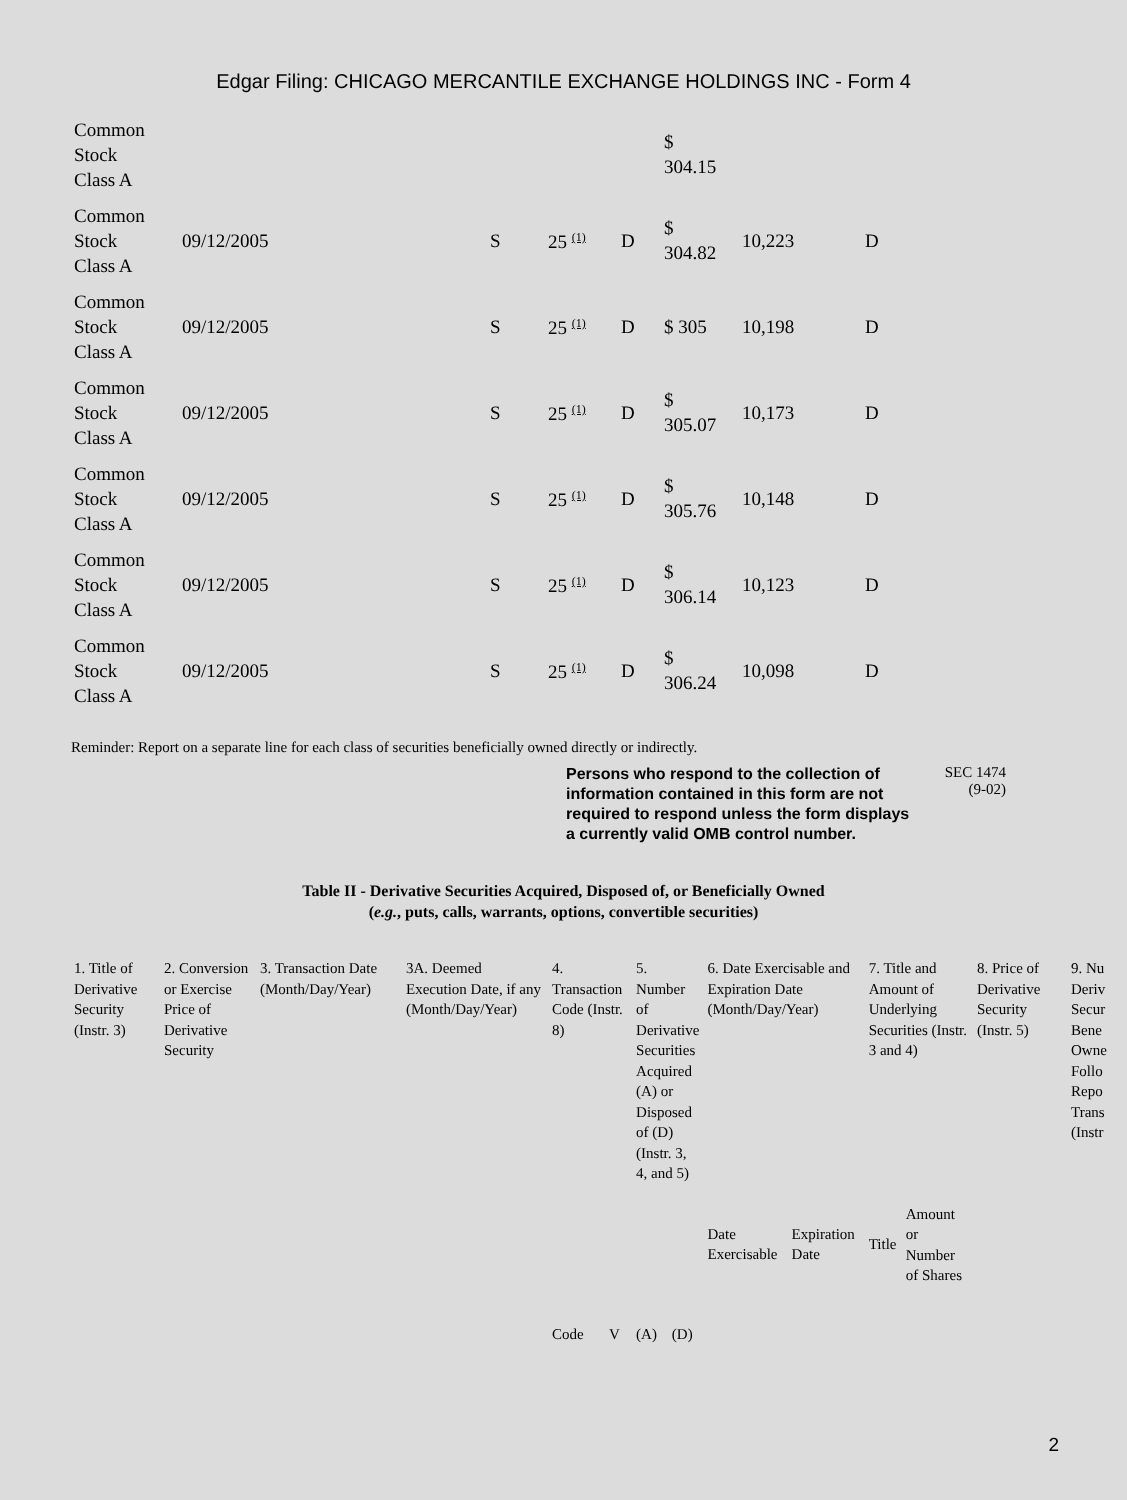Edgar Filing: CHICAGO MERCANTILE EXCHANGE HOLDINGS INC - Form 4
| Common Stock Class A | | | | | $ 304.15 | | |
| Common Stock Class A | 09/12/2005 | S | 25 <sup>(1)</sup> | D | $ 304.82 | 10,223 | D |
| Common Stock Class A | 09/12/2005 | S | 25 <sup>(1)</sup> | D | $ 305 | 10,198 | D |
| Common Stock Class A | 09/12/2005 | S | 25 <sup>(1)</sup> | D | $ 305.07 | 10,173 | D |
| Common Stock Class A | 09/12/2005 | S | 25 <sup>(1)</sup> | D | $ 305.76 | 10,148 | D |
| Common Stock Class A | 09/12/2005 | S | 25 <sup>(1)</sup> | D | $ 306.14 | 10,123 | D |
| Common Stock Class A | 09/12/2005 | S | 25 <sup>(1)</sup> | D | $ 306.24 | 10,098 | D |
Reminder: Report on a separate line for each class of securities beneficially owned directly or indirectly.
Persons who respond to the collection of information contained in this form are not required to respond unless the form displays a currently valid OMB control number.
SEC 1474
(9-02)
Table II - Derivative Securities Acquired, Disposed of, or Beneficially Owned
(e.g., puts, calls, warrants, options, convertible securities)
| 1. Title of Derivative Security (Instr. 3) | 2. Conversion or Exercise Price of Derivative Security | 3. Transaction Date (Month/Day/Year) | 3A. Deemed Execution Date, if any (Month/Day/Year) | 4. Transaction Code (Instr. 8) | | 5. Number of Derivative Securities Acquired (A) or Disposed of (D) (Instr. 3, 4, and 5) | | 6. Date Exercisable and Expiration Date (Month/Day/Year) | | 7. Title and Amount of Underlying Securities (Instr. 3 and 4) | | 8. Price of Derivative Security (Instr. 5) | 9. Nu Deriv Secur Bene Owne Follo Repo Trans (Instr |
| | | | | Code | V | (A) | (D) | Date Exercisable | Expiration Date | Title | Amount or Number of Shares | | |
2